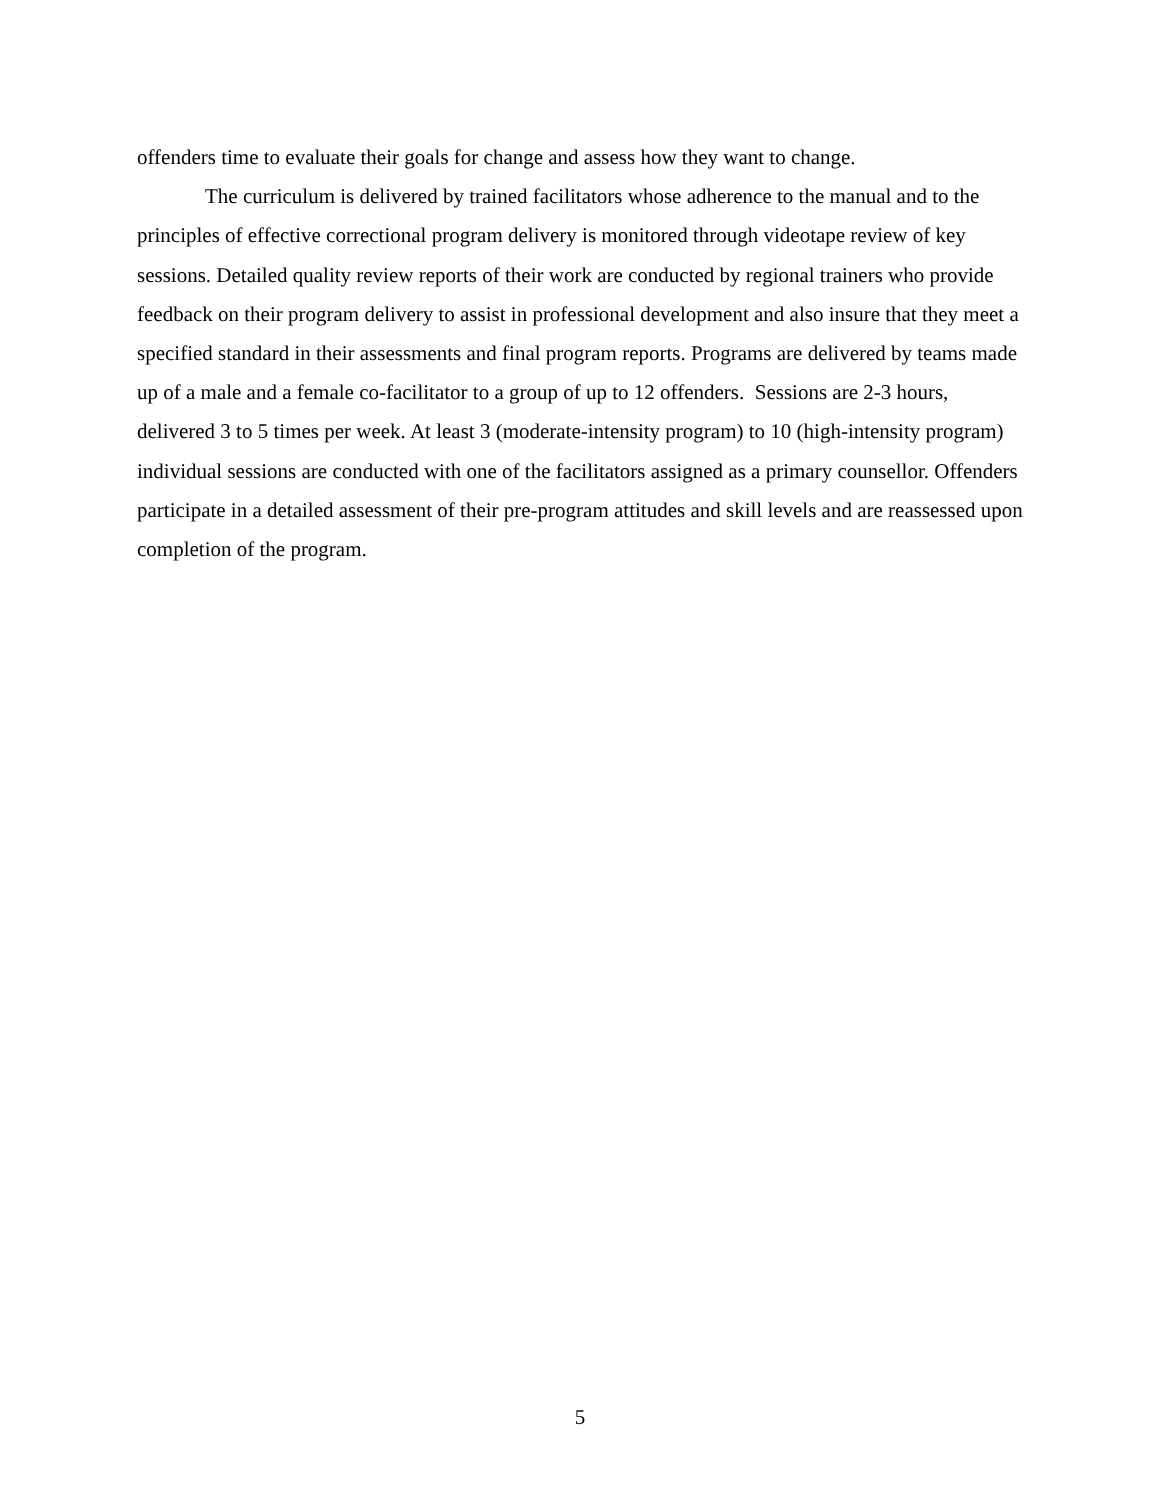offenders time to evaluate their goals for change and assess how they want to change.
The curriculum is delivered by trained facilitators whose adherence to the manual and to the principles of effective correctional program delivery is monitored through videotape review of key sessions. Detailed quality review reports of their work are conducted by regional trainers who provide feedback on their program delivery to assist in professional development and also insure that they meet a specified standard in their assessments and final program reports. Programs are delivered by teams made up of a male and a female co-facilitator to a group of up to 12 offenders. Sessions are 2-3 hours, delivered 3 to 5 times per week. At least 3 (moderate-intensity program) to 10 (high-intensity program) individual sessions are conducted with one of the facilitators assigned as a primary counsellor. Offenders participate in a detailed assessment of their pre-program attitudes and skill levels and are reassessed upon completion of the program.
5